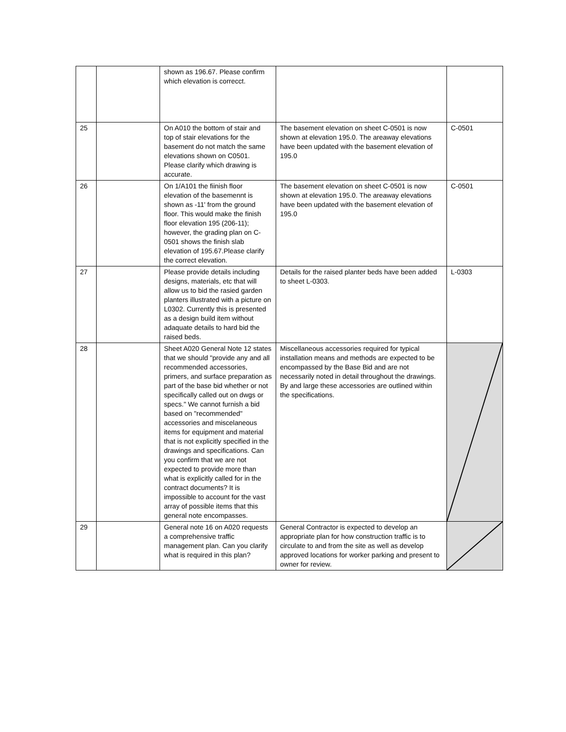| | | shown as 196.67. Please confirm which elevation is correcct. | | |
| 25 | | On A010 the bottom of stair and top of stair elevations for the basement do not match the same elevations shown on C0501. Please clarify which drawing is accurate. | The basement elevation on sheet C-0501 is now shown at elevation 195.0. The areaway elevations have been updated with the basement elevation of 195.0 | C-0501 |
| 26 | | On 1/A101 the fiinish floor elevation of the basemennt is shown as -11' from the ground floor. This would make the finish floor elevation 195 (206-11); however, the grading plan on C-0501 shows the finish slab elevation of 195.67.Please clarify the correct elevation. | The basement elevation on sheet C-0501 is now shown at elevation 195.0. The areaway elevations have been updated with the basement elevation of 195.0 | C-0501 |
| 27 | | Please provide details including designs, materials, etc that will allow us to bid the rasied garden planters illustrated with a picture on L0302. Currently this is presented as a design build item without adaquate details to hard bid the raised beds. | Details for the raised planter beds have been added to sheet L-0303. | L-0303 |
| 28 | | Sheet A020 General Note 12 states that we should "provide any and all recommended accessories, primers, and surface preparation as part of the base bid whether or not specifically called out on dwgs or specs." We cannot furnish a bid based on "recommended" accessories and miscelaneous items for equipment and material that is not explicitly specified in the drawings and specifications. Can you confirm that we are not expected to provide more than what is explicitly called for in the contract documents? It is impossible to account for the vast array of possible items that this general note encompasses. | Miscellaneous accessories required for typical installation means and methods are expected to be encompassed by the Base Bid and are not necessarily noted in detail throughout the drawings. By and large these accessories are outlined within the specifications. | |
| 29 | | General note 16 on A020 requests a comprehensive traffic management plan. Can you clarify what is required in this plan? | General Contractor is expected to develop an appropriate plan for how construction traffic is to circulate to and from the site as well as develop approved locations for worker parking and present to owner for review. | |